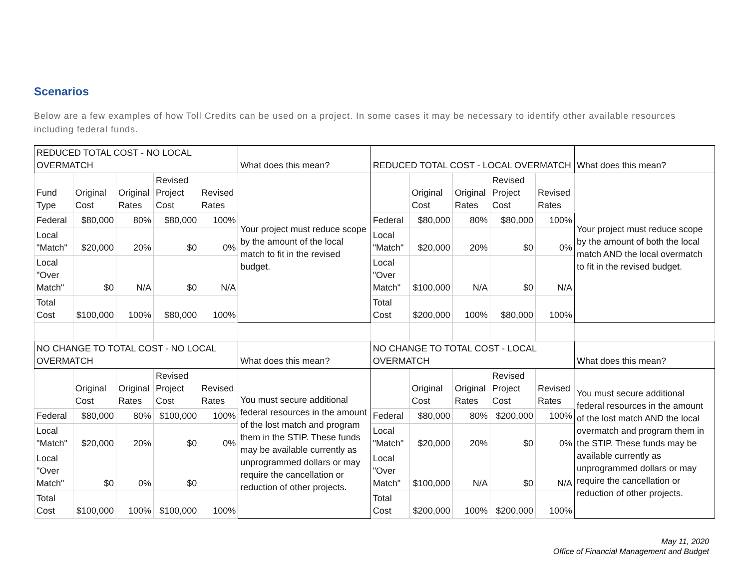Scenarios
Below are a few examples of how Toll Credits can be used on a project. In some cases it may be necessary to identify other available resources including federal funds.
| REDUCED TOTAL COST - NO LOCAL OVERMATCH | | | | | What does this mean? | REDUCED TOTAL COST - LOCAL OVERMATCH | | | | | What does this mean? |
| Fund Type | Original Cost | Original Rates | Revised Project Cost | Revised Rates | Your project must reduce scope by the amount of the local match to fit in the revised budget. | | Original Cost | Original Rates | Revised Project Cost | Revised Rates | Your project must reduce scope by the amount of both the local match AND the local overmatch to fit in the revised budget. |
| Federal | $80,000 | 80% | $80,000 | 100% | | Federal | $80,000 | 80% | $80,000 | 100% | |
| Local "Match" | $20,000 | 20% | $0 | 0% | | Local "Match" | $20,000 | 20% | $0 | 0% | |
| Local "Over Match" | $0 | N/A | $0 | N/A | | Local "Over Match" | $100,000 | N/A | $0 | N/A | |
| Total Cost | $100,000 | 100% | $80,000 | 100% | | Total Cost | $200,000 | 100% | $80,000 | 100% | |
| NO CHANGE TO TOTAL COST - NO LOCAL OVERMATCH | | | | | What does this mean? | NO CHANGE TO TOTAL COST - LOCAL OVERMATCH | | | | | What does this mean? |
| | Original Cost | Original Rates | Revised Project Cost | Revised Rates | You must secure additional federal resources in the amount of the lost match and program them in the STIP. These funds may be available currently as unprogrammed dollars or may require the cancellation or reduction of other projects. | | Original Cost | Original Rates | Revised Project Cost | Revised Rates | You must secure additional federal resources in the amount of the lost match AND the local overmatch and program them in the STIP. These funds may be available currently as unprogrammed dollars or may require the cancellation or reduction of other projects. |
| Federal | $80,000 | 80% | $100,000 | 100% | | Federal | $80,000 | 80% | $200,000 | 100% | |
| Local "Match" | $20,000 | 20% | $0 | 0% | | Local "Match" | $20,000 | 20% | $0 | 0% | |
| Local "Over Match" | $0 | 0% | $0 | | | Local "Over Match" | $100,000 | N/A | $0 | N/A | |
| Total Cost | $100,000 | 100% | $100,000 | 100% | | Total Cost | $200,000 | 100% | $200,000 | 100% | |
May 11, 2020
Office of Financial Management and Budget